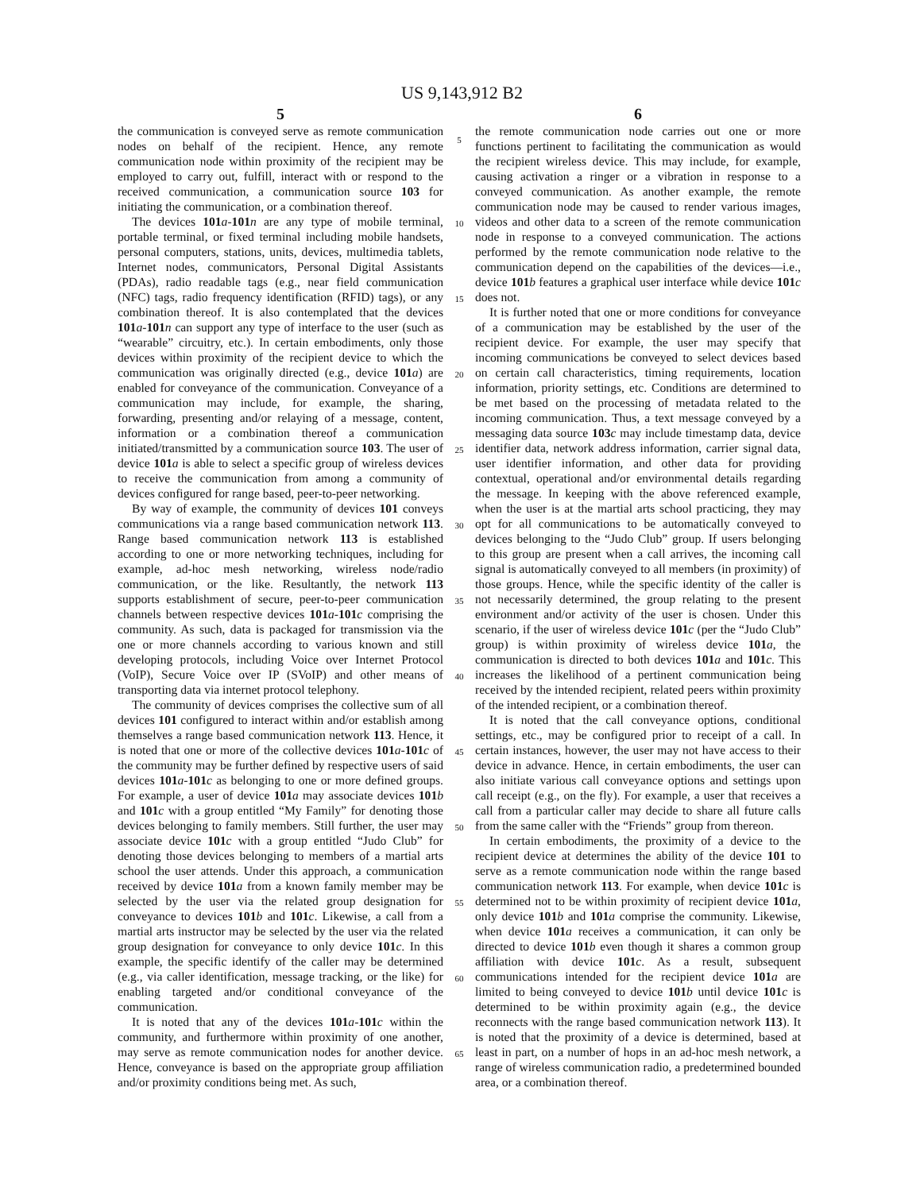US 9,143,912 B2
5
the communication is conveyed serve as remote communication nodes on behalf of the recipient. Hence, any remote communication node within proximity of the recipient may be employed to carry out, fulfill, interact with or respond to the received communication, a communication source 103 for initiating the communication, or a combination thereof.
The devices 101 a-101 n are any type of mobile terminal, portable terminal, or fixed terminal including mobile handsets, personal computers, stations, units, devices, multimedia tablets, Internet nodes, communicators, Personal Digital Assistants (PDAs), radio readable tags (e.g., near field communication (NFC) tags, radio frequency identification (RFID) tags), or any combination thereof. It is also contemplated that the devices 101 a-101 n can support any type of interface to the user (such as “wearable” circuitry, etc.). In certain embodiments, only those devices within proximity of the recipient device to which the communication was originally directed (e.g., device 101 a) are enabled for conveyance of the communication. Conveyance of a communication may include, for example, the sharing, forwarding, presenting and/or relaying of a message, content, information or a combination thereof a communication initiated/transmitted by a communication source 103. The user of device 101 a is able to select a specific group of wireless devices to receive the communication from among a community of devices configured for range based, peer-to-peer networking.
By way of example, the community of devices 101 conveys communications via a range based communication network 113. Range based communication network 113 is established according to one or more networking techniques, including for example, ad-hoc mesh networking, wireless node/radio communication, or the like. Resultantly, the network 113 supports establishment of secure, peer-to-peer communication channels between respective devices 101 a-101 c comprising the community. As such, data is packaged for transmission via the one or more channels according to various known and still developing protocols, including Voice over Internet Protocol (VoIP), Secure Voice over IP (SVoIP) and other means of transporting data via internet protocol telephony.
The community of devices comprises the collective sum of all devices 101 configured to interact within and/or establish among themselves a range based communication network 113. Hence, it is noted that one or more of the collective devices 101 a-101 c of the community may be further defined by respective users of said devices 101 a-101 c as belonging to one or more defined groups. For example, a user of device 101 a may associate devices 101 b and 101 c with a group entitled “My Family” for denoting those devices belonging to family members. Still further, the user may associate device 101 c with a group entitled “Judo Club” for denoting those devices belonging to members of a martial arts school the user attends. Under this approach, a communication received by device 101 a from a known family member may be selected by the user via the related group designation for conveyance to devices 101 b and 101 c. Likewise, a call from a martial arts instructor may be selected by the user via the related group designation for conveyance to only device 101 c. In this example, the specific identify of the caller may be determined (e.g., via caller identification, message tracking, or the like) for enabling targeted and/or conditional conveyance of the communication.
It is noted that any of the devices 101 a-101 c within the community, and furthermore within proximity of one another, may serve as remote communication nodes for another device. Hence, conveyance is based on the appropriate group affiliation and/or proximity conditions being met. As such,
5
10
15
20
25
30
35
40
45
50
55
60
65
6
the remote communication node carries out one or more functions pertinent to facilitating the communication as would the recipient wireless device. This may include, for example, causing activation a ringer or a vibration in response to a conveyed communication. As another example, the remote communication node may be caused to render various images, videos and other data to a screen of the remote communication node in response to a conveyed communication. The actions performed by the remote communication node relative to the communication depend on the capabilities of the devices—i.e., device 101 b features a graphical user interface while device 101 c does not.
It is further noted that one or more conditions for conveyance of a communication may be established by the user of the recipient device. For example, the user may specify that incoming communications be conveyed to select devices based on certain call characteristics, timing requirements, location information, priority settings, etc. Conditions are determined to be met based on the processing of metadata related to the incoming communication. Thus, a text message conveyed by a messaging data source 103 c may include timestamp data, device identifier data, network address information, carrier signal data, user identifier information, and other data for providing contextual, operational and/or environmental details regarding the message. In keeping with the above referenced example, when the user is at the martial arts school practicing, they may opt for all communications to be automatically conveyed to devices belonging to the “Judo Club” group. If users belonging to this group are present when a call arrives, the incoming call signal is automatically conveyed to all members (in proximity) of those groups. Hence, while the specific identity of the caller is not necessarily determined, the group relating to the present environment and/or activity of the user is chosen. Under this scenario, if the user of wireless device 101 c (per the “Judo Club” group) is within proximity of wireless device 101 a, the communication is directed to both devices 101 a and 101 c. This increases the likelihood of a pertinent communication being received by the intended recipient, related peers within proximity of the intended recipient, or a combination thereof.
It is noted that the call conveyance options, conditional settings, etc., may be configured prior to receipt of a call. In certain instances, however, the user may not have access to their device in advance. Hence, in certain embodiments, the user can also initiate various call conveyance options and settings upon call receipt (e.g., on the fly). For example, a user that receives a call from a particular caller may decide to share all future calls from the same caller with the “Friends” group from thereon.
In certain embodiments, the proximity of a device to the recipient device at determines the ability of the device 101 to serve as a remote communication node within the range based communication network 113. For example, when device 101 c is determined not to be within proximity of recipient device 101 a, only device 101 b and 101 a comprise the community. Likewise, when device 101 a receives a communication, it can only be directed to device 101 b even though it shares a common group affiliation with device 101 c. As a result, subsequent communications intended for the recipient device 101 a are limited to being conveyed to device 101 b until device 101 c is determined to be within proximity again (e.g., the device reconnects with the range based communication network 113). It is noted that the proximity of a device is determined, based at least in part, on a number of hops in an ad-hoc mesh network, a range of wireless communication radio, a predetermined bounded area, or a combination thereof.